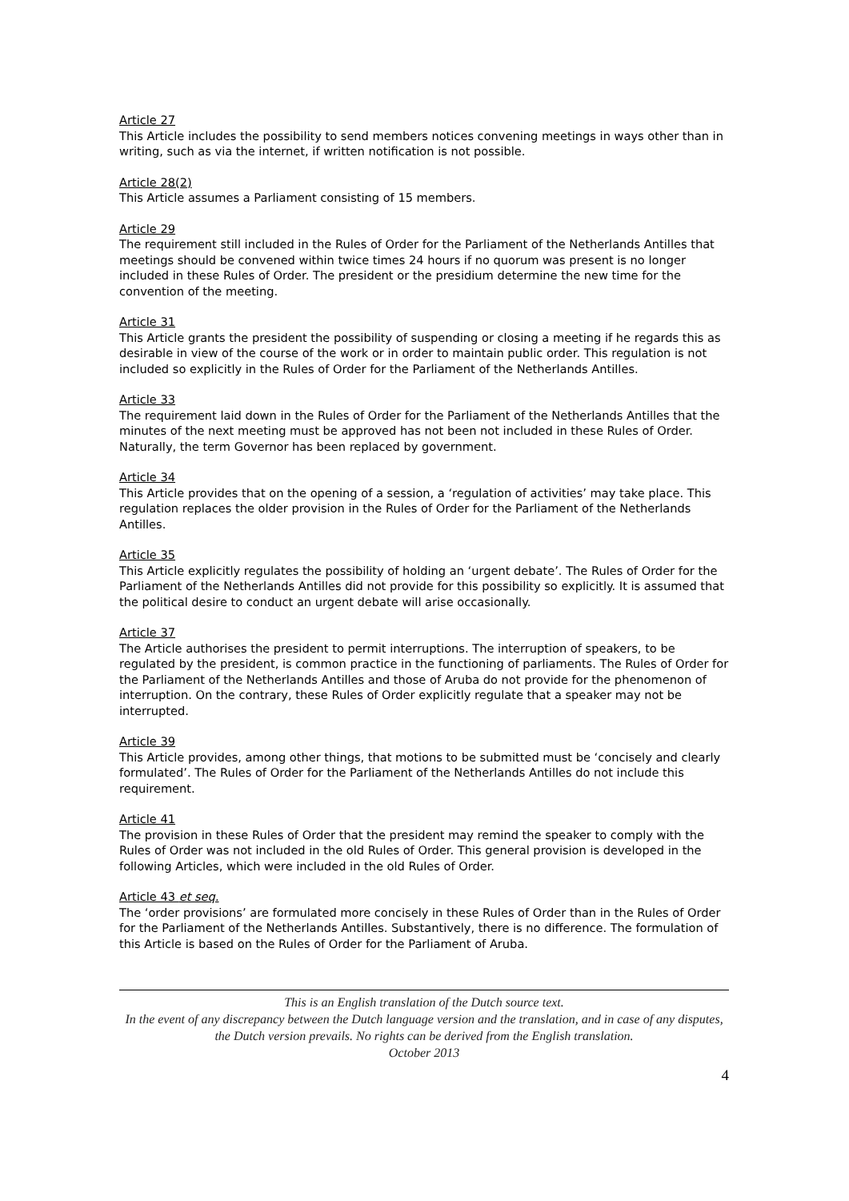Article 27
This Article includes the possibility to send members notices convening meetings in ways other than in writing, such as via the internet, if written notification is not possible.
Article 28(2)
This Article assumes a Parliament consisting of 15 members.
Article 29
The requirement still included in the Rules of Order for the Parliament of the Netherlands Antilles that meetings should be convened within twice times 24 hours if no quorum was present is no longer included in these Rules of Order. The president or the presidium determine the new time for the convention of the meeting.
Article 31
This Article grants the president the possibility of suspending or closing a meeting if he regards this as desirable in view of the course of the work or in order to maintain public order. This regulation is not included so explicitly in the Rules of Order for the Parliament of the Netherlands Antilles.
Article 33
The requirement laid down in the Rules of Order for the Parliament of the Netherlands Antilles that the minutes of the next meeting must be approved has not been not included in these Rules of Order. Naturally, the term Governor has been replaced by government.
Article 34
This Article provides that on the opening of a session, a ‘regulation of activities’ may take place. This regulation replaces the older provision in the Rules of Order for the Parliament of the Netherlands Antilles.
Article 35
This Article explicitly regulates the possibility of holding an ‘urgent debate’. The Rules of Order for the Parliament of the Netherlands Antilles did not provide for this possibility so explicitly. It is assumed that the political desire to conduct an urgent debate will arise occasionally.
Article 37
The Article authorises the president to permit interruptions. The interruption of speakers, to be regulated by the president, is common practice in the functioning of parliaments. The Rules of Order for the Parliament of the Netherlands Antilles and those of Aruba do not provide for the phenomenon of interruption. On the contrary, these Rules of Order explicitly regulate that a speaker may not be interrupted.
Article 39
This Article provides, among other things, that motions to be submitted must be ‘concisely and clearly formulated’. The Rules of Order for the Parliament of the Netherlands Antilles do not include this requirement.
Article 41
The provision in these Rules of Order that the president may remind the speaker to comply with the Rules of Order was not included in the old Rules of Order. This general provision is developed in the following Articles, which were included in the old Rules of Order.
Article 43 et seq.
The ‘order provisions’ are formulated more concisely in these Rules of Order than in the Rules of Order for the Parliament of the Netherlands Antilles. Substantively, there is no difference. The formulation of this Article is based on the Rules of Order for the Parliament of Aruba.
This is an English translation of the Dutch source text.
In the event of any discrepancy between the Dutch language version and the translation, and in case of any disputes, the Dutch version prevails. No rights can be derived from the English translation.
October 2013
4